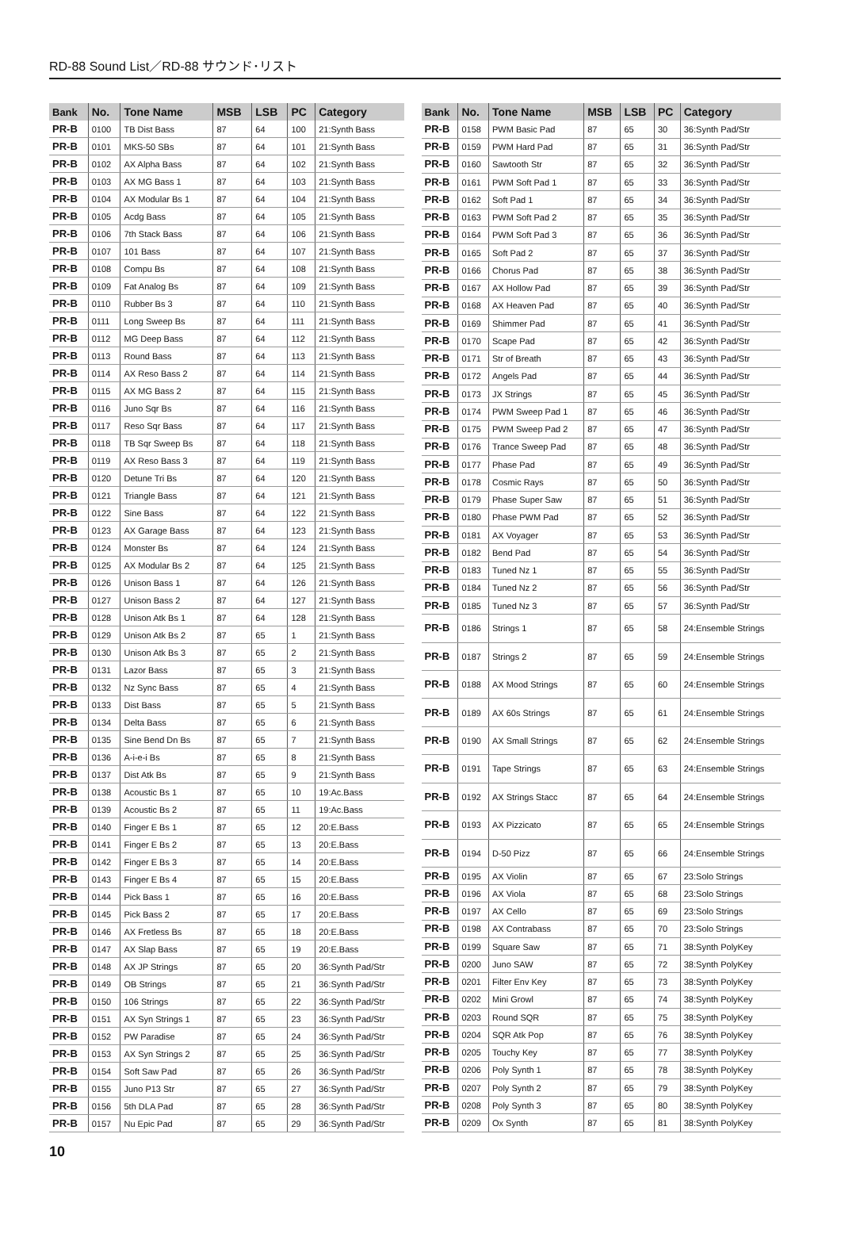RD-88 Sound List／RD-88 サウンド･リスト
| Bank | No. | Tone Name | MSB | LSB | PC | Category |
| --- | --- | --- | --- | --- | --- | --- |
| PR-B | 0100 | TB Dist Bass | 87 | 64 | 100 | 21:Synth Bass |
| PR-B | 0101 | MKS-50 SBs | 87 | 64 | 101 | 21:Synth Bass |
| PR-B | 0102 | AX Alpha Bass | 87 | 64 | 102 | 21:Synth Bass |
| PR-B | 0103 | AX MG Bass 1 | 87 | 64 | 103 | 21:Synth Bass |
| PR-B | 0104 | AX Modular Bs 1 | 87 | 64 | 104 | 21:Synth Bass |
| PR-B | 0105 | Acdg Bass | 87 | 64 | 105 | 21:Synth Bass |
| PR-B | 0106 | 7th Stack Bass | 87 | 64 | 106 | 21:Synth Bass |
| PR-B | 0107 | 101 Bass | 87 | 64 | 107 | 21:Synth Bass |
| PR-B | 0108 | Compu Bs | 87 | 64 | 108 | 21:Synth Bass |
| PR-B | 0109 | Fat Analog Bs | 87 | 64 | 109 | 21:Synth Bass |
| PR-B | 0110 | Rubber Bs 3 | 87 | 64 | 110 | 21:Synth Bass |
| PR-B | 0111 | Long Sweep Bs | 87 | 64 | 111 | 21:Synth Bass |
| PR-B | 0112 | MG Deep Bass | 87 | 64 | 112 | 21:Synth Bass |
| PR-B | 0113 | Round Bass | 87 | 64 | 113 | 21:Synth Bass |
| PR-B | 0114 | AX Reso Bass 2 | 87 | 64 | 114 | 21:Synth Bass |
| PR-B | 0115 | AX MG Bass 2 | 87 | 64 | 115 | 21:Synth Bass |
| PR-B | 0116 | Juno Sqr Bs | 87 | 64 | 116 | 21:Synth Bass |
| PR-B | 0117 | Reso Sqr Bass | 87 | 64 | 117 | 21:Synth Bass |
| PR-B | 0118 | TB Sqr Sweep Bs | 87 | 64 | 118 | 21:Synth Bass |
| PR-B | 0119 | AX Reso Bass 3 | 87 | 64 | 119 | 21:Synth Bass |
| PR-B | 0120 | Detune Tri Bs | 87 | 64 | 120 | 21:Synth Bass |
| PR-B | 0121 | Triangle Bass | 87 | 64 | 121 | 21:Synth Bass |
| PR-B | 0122 | Sine Bass | 87 | 64 | 122 | 21:Synth Bass |
| PR-B | 0123 | AX Garage Bass | 87 | 64 | 123 | 21:Synth Bass |
| PR-B | 0124 | Monster Bs | 87 | 64 | 124 | 21:Synth Bass |
| PR-B | 0125 | AX Modular Bs 2 | 87 | 64 | 125 | 21:Synth Bass |
| PR-B | 0126 | Unison Bass 1 | 87 | 64 | 126 | 21:Synth Bass |
| PR-B | 0127 | Unison Bass 2 | 87 | 64 | 127 | 21:Synth Bass |
| PR-B | 0128 | Unison Atk Bs 1 | 87 | 64 | 128 | 21:Synth Bass |
| PR-B | 0129 | Unison Atk Bs 2 | 87 | 65 | 1 | 21:Synth Bass |
| PR-B | 0130 | Unison Atk Bs 3 | 87 | 65 | 2 | 21:Synth Bass |
| PR-B | 0131 | Lazor Bass | 87 | 65 | 3 | 21:Synth Bass |
| PR-B | 0132 | Nz Sync Bass | 87 | 65 | 4 | 21:Synth Bass |
| PR-B | 0133 | Dist Bass | 87 | 65 | 5 | 21:Synth Bass |
| PR-B | 0134 | Delta Bass | 87 | 65 | 6 | 21:Synth Bass |
| PR-B | 0135 | Sine Bend Dn Bs | 87 | 65 | 7 | 21:Synth Bass |
| PR-B | 0136 | A-i-e-i Bs | 87 | 65 | 8 | 21:Synth Bass |
| PR-B | 0137 | Dist Atk Bs | 87 | 65 | 9 | 21:Synth Bass |
| PR-B | 0138 | Acoustic Bs 1 | 87 | 65 | 10 | 19:Ac.Bass |
| PR-B | 0139 | Acoustic Bs 2 | 87 | 65 | 11 | 19:Ac.Bass |
| PR-B | 0140 | Finger E Bs 1 | 87 | 65 | 12 | 20:E.Bass |
| PR-B | 0141 | Finger E Bs 2 | 87 | 65 | 13 | 20:E.Bass |
| PR-B | 0142 | Finger E Bs 3 | 87 | 65 | 14 | 20:E.Bass |
| PR-B | 0143 | Finger E Bs 4 | 87 | 65 | 15 | 20:E.Bass |
| PR-B | 0144 | Pick Bass 1 | 87 | 65 | 16 | 20:E.Bass |
| PR-B | 0145 | Pick Bass 2 | 87 | 65 | 17 | 20:E.Bass |
| PR-B | 0146 | AX Fretless Bs | 87 | 65 | 18 | 20:E.Bass |
| PR-B | 0147 | AX Slap Bass | 87 | 65 | 19 | 20:E.Bass |
| PR-B | 0148 | AX JP Strings | 87 | 65 | 20 | 36:Synth Pad/Str |
| PR-B | 0149 | OB Strings | 87 | 65 | 21 | 36:Synth Pad/Str |
| PR-B | 0150 | 106 Strings | 87 | 65 | 22 | 36:Synth Pad/Str |
| PR-B | 0151 | AX Syn Strings 1 | 87 | 65 | 23 | 36:Synth Pad/Str |
| PR-B | 0152 | PW Paradise | 87 | 65 | 24 | 36:Synth Pad/Str |
| PR-B | 0153 | AX Syn Strings 2 | 87 | 65 | 25 | 36:Synth Pad/Str |
| PR-B | 0154 | Soft Saw Pad | 87 | 65 | 26 | 36:Synth Pad/Str |
| PR-B | 0155 | Juno P13 Str | 87 | 65 | 27 | 36:Synth Pad/Str |
| PR-B | 0156 | 5th DLA Pad | 87 | 65 | 28 | 36:Synth Pad/Str |
| PR-B | 0157 | Nu Epic Pad | 87 | 65 | 29 | 36:Synth Pad/Str |
| Bank | No. | Tone Name | MSB | LSB | PC | Category |
| --- | --- | --- | --- | --- | --- | --- |
| PR-B | 0158 | PWM Basic Pad | 87 | 65 | 30 | 36:Synth Pad/Str |
| PR-B | 0159 | PWM Hard Pad | 87 | 65 | 31 | 36:Synth Pad/Str |
| PR-B | 0160 | Sawtooth Str | 87 | 65 | 32 | 36:Synth Pad/Str |
| PR-B | 0161 | PWM Soft Pad 1 | 87 | 65 | 33 | 36:Synth Pad/Str |
| PR-B | 0162 | Soft Pad 1 | 87 | 65 | 34 | 36:Synth Pad/Str |
| PR-B | 0163 | PWM Soft Pad 2 | 87 | 65 | 35 | 36:Synth Pad/Str |
| PR-B | 0164 | PWM Soft Pad 3 | 87 | 65 | 36 | 36:Synth Pad/Str |
| PR-B | 0165 | Soft Pad 2 | 87 | 65 | 37 | 36:Synth Pad/Str |
| PR-B | 0166 | Chorus Pad | 87 | 65 | 38 | 36:Synth Pad/Str |
| PR-B | 0167 | AX Hollow Pad | 87 | 65 | 39 | 36:Synth Pad/Str |
| PR-B | 0168 | AX Heaven Pad | 87 | 65 | 40 | 36:Synth Pad/Str |
| PR-B | 0169 | Shimmer Pad | 87 | 65 | 41 | 36:Synth Pad/Str |
| PR-B | 0170 | Scape Pad | 87 | 65 | 42 | 36:Synth Pad/Str |
| PR-B | 0171 | Str of Breath | 87 | 65 | 43 | 36:Synth Pad/Str |
| PR-B | 0172 | Angels Pad | 87 | 65 | 44 | 36:Synth Pad/Str |
| PR-B | 0173 | JX Strings | 87 | 65 | 45 | 36:Synth Pad/Str |
| PR-B | 0174 | PWM Sweep Pad 1 | 87 | 65 | 46 | 36:Synth Pad/Str |
| PR-B | 0175 | PWM Sweep Pad 2 | 87 | 65 | 47 | 36:Synth Pad/Str |
| PR-B | 0176 | Trance Sweep Pad | 87 | 65 | 48 | 36:Synth Pad/Str |
| PR-B | 0177 | Phase Pad | 87 | 65 | 49 | 36:Synth Pad/Str |
| PR-B | 0178 | Cosmic Rays | 87 | 65 | 50 | 36:Synth Pad/Str |
| PR-B | 0179 | Phase Super Saw | 87 | 65 | 51 | 36:Synth Pad/Str |
| PR-B | 0180 | Phase PWM Pad | 87 | 65 | 52 | 36:Synth Pad/Str |
| PR-B | 0181 | AX Voyager | 87 | 65 | 53 | 36:Synth Pad/Str |
| PR-B | 0182 | Bend Pad | 87 | 65 | 54 | 36:Synth Pad/Str |
| PR-B | 0183 | Tuned Nz 1 | 87 | 65 | 55 | 36:Synth Pad/Str |
| PR-B | 0184 | Tuned Nz 2 | 87 | 65 | 56 | 36:Synth Pad/Str |
| PR-B | 0185 | Tuned Nz 3 | 87 | 65 | 57 | 36:Synth Pad/Str |
| PR-B | 0186 | Strings 1 | 87 | 65 | 58 | 24:Ensemble Strings |
| PR-B | 0187 | Strings 2 | 87 | 65 | 59 | 24:Ensemble Strings |
| PR-B | 0188 | AX Mood Strings | 87 | 65 | 60 | 24:Ensemble Strings |
| PR-B | 0189 | AX 60s Strings | 87 | 65 | 61 | 24:Ensemble Strings |
| PR-B | 0190 | AX Small Strings | 87 | 65 | 62 | 24:Ensemble Strings |
| PR-B | 0191 | Tape Strings | 87 | 65 | 63 | 24:Ensemble Strings |
| PR-B | 0192 | AX Strings Stacc | 87 | 65 | 64 | 24:Ensemble Strings |
| PR-B | 0193 | AX Pizzicato | 87 | 65 | 65 | 24:Ensemble Strings |
| PR-B | 0194 | D-50 Pizz | 87 | 65 | 66 | 24:Ensemble Strings |
| PR-B | 0195 | AX Violin | 87 | 65 | 67 | 23:Solo Strings |
| PR-B | 0196 | AX Viola | 87 | 65 | 68 | 23:Solo Strings |
| PR-B | 0197 | AX Cello | 87 | 65 | 69 | 23:Solo Strings |
| PR-B | 0198 | AX Contrabass | 87 | 65 | 70 | 23:Solo Strings |
| PR-B | 0199 | Square Saw | 87 | 65 | 71 | 38:Synth PolyKey |
| PR-B | 0200 | Juno SAW | 87 | 65 | 72 | 38:Synth PolyKey |
| PR-B | 0201 | Filter Env Key | 87 | 65 | 73 | 38:Synth PolyKey |
| PR-B | 0202 | Mini Growl | 87 | 65 | 74 | 38:Synth PolyKey |
| PR-B | 0203 | Round SQR | 87 | 65 | 75 | 38:Synth PolyKey |
| PR-B | 0204 | SQR Atk Pop | 87 | 65 | 76 | 38:Synth PolyKey |
| PR-B | 0205 | Touchy Key | 87 | 65 | 77 | 38:Synth PolyKey |
| PR-B | 0206 | Poly Synth 1 | 87 | 65 | 78 | 38:Synth PolyKey |
| PR-B | 0207 | Poly Synth 2 | 87 | 65 | 79 | 38:Synth PolyKey |
| PR-B | 0208 | Poly Synth 3 | 87 | 65 | 80 | 38:Synth PolyKey |
| PR-B | 0209 | Ox Synth | 87 | 65 | 81 | 38:Synth PolyKey |
10